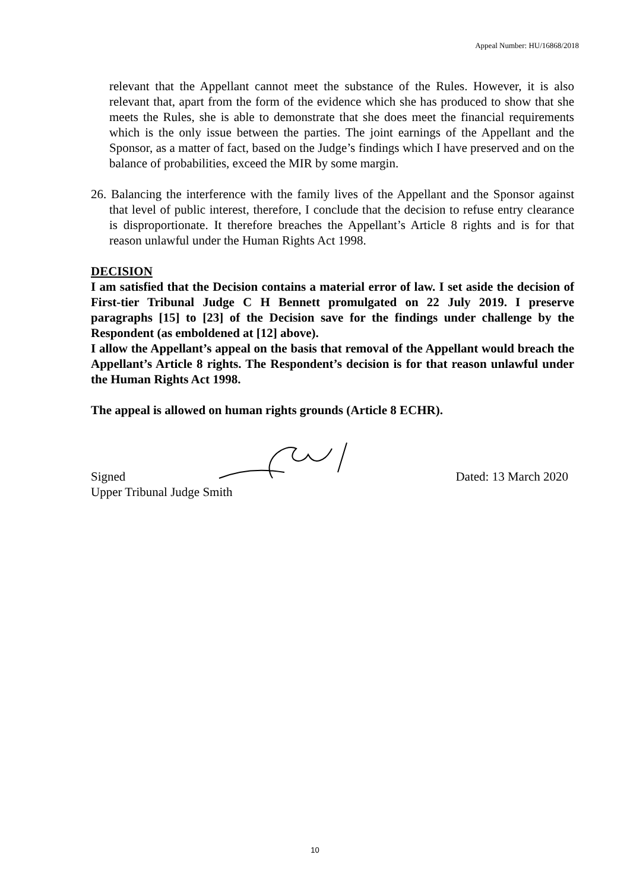Appeal Number: HU/16868/2018
relevant that the Appellant cannot meet the substance of the Rules. However, it is also relevant that, apart from the form of the evidence which she has produced to show that she meets the Rules, she is able to demonstrate that she does meet the financial requirements which is the only issue between the parties. The joint earnings of the Appellant and the Sponsor, as a matter of fact, based on the Judge’s findings which I have preserved and on the balance of probabilities, exceed the MIR by some margin.
26. Balancing the interference with the family lives of the Appellant and the Sponsor against that level of public interest, therefore, I conclude that the decision to refuse entry clearance is disproportionate. It therefore breaches the Appellant’s Article 8 rights and is for that reason unlawful under the Human Rights Act 1998.
DECISION
I am satisfied that the Decision contains a material error of law. I set aside the decision of First-tier Tribunal Judge C H Bennett promulgated on 22 July 2019. I preserve paragraphs [15] to [23] of the Decision save for the findings under challenge by the Respondent (as emboldened at [12] above).
I allow the Appellant’s appeal on the basis that removal of the Appellant would breach the Appellant’s Article 8 rights. The Respondent’s decision is for that reason unlawful under the Human Rights Act 1998.
The appeal is allowed on human rights grounds (Article 8 ECHR).
Signed Dated: 13 March 2020
Upper Tribunal Judge Smith
10